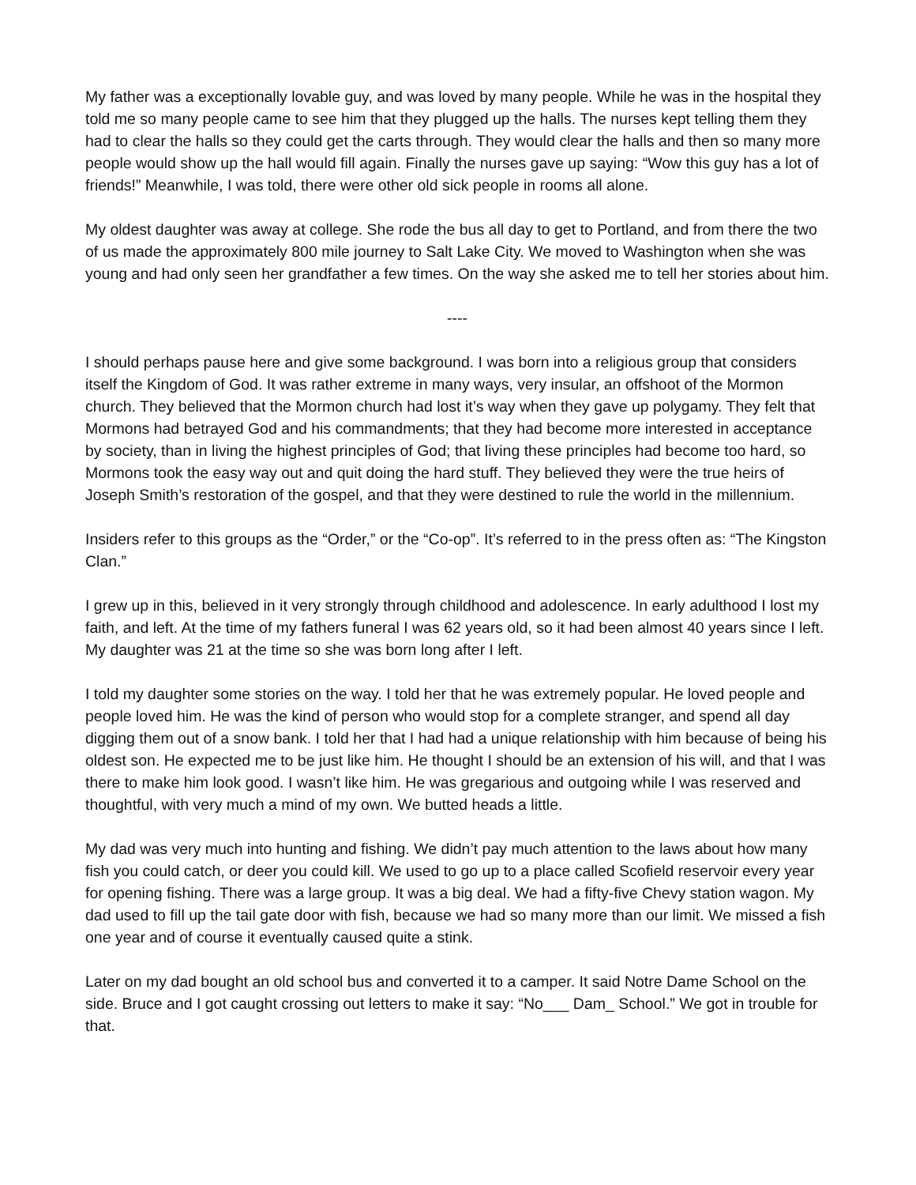My father was a exceptionally lovable guy, and was loved by many people. While he was in the hospital they told me so many people came to see him that they plugged up the halls. The nurses kept telling them they had to clear the halls so they could get the carts through. They would clear the halls and then so many more people would show up the hall would fill again. Finally the nurses gave up saying: “Wow this guy has a lot of friends!” Meanwhile, I was told, there were other old sick people in rooms all alone.
My oldest daughter was away at college. She rode the bus all day to get to Portland, and from there the two of us made the approximately 800 mile journey to Salt Lake City. We moved to Washington when she was young and had only seen her grandfather a few times. On the way she asked me to tell her stories about him.
----
I should perhaps pause here and give some background. I was born into a religious group that considers itself the Kingdom of God. It was rather extreme in many ways, very insular, an offshoot of the Mormon church. They believed that the Mormon church had lost it’s way when they gave up polygamy. They felt that Mormons had betrayed God and his commandments; that they had become more interested in acceptance by society, than in living the highest principles of God; that living these principles had become too hard, so Mormons took the easy way out and quit doing the hard stuff. They believed they were the true heirs of Joseph Smith’s restoration of the gospel, and that they were destined to rule the world in the millennium.
Insiders refer to this groups as the “Order,” or the “Co-op”. It’s referred to in the press often as: “The Kingston Clan.”
I grew up in this, believed in it very strongly through childhood and adolescence. In early adulthood I lost my faith, and left. At the time of my fathers funeral I was 62 years old, so it had been almost 40 years since I left. My daughter was 21 at the time so she was born long after I left.
I told my daughter some stories on the way. I told her that he was extremely popular. He loved people and people loved him. He was the kind of person who would stop for a complete stranger, and spend all day digging them out of a snow bank. I told her that I had had a unique relationship with him because of being his oldest son. He expected me to be just like him. He thought I should be an extension of his will, and that I was there to make him look good. I wasn’t like him. He was gregarious and outgoing while I was reserved and thoughtful, with very much a mind of my own. We butted heads a little.
My dad was very much into hunting and fishing. We didn’t pay much attention to the laws about how many fish you could catch, or deer you could kill. We used to go up to a place called Scofield reservoir every year for opening fishing. There was a large group. It was a big deal. We had a fifty-five Chevy station wagon. My dad used to fill up the tail gate door with fish, because we had so many more than our limit. We missed a fish one year and of course it eventually caused quite a stink.
Later on my dad bought an old school bus and converted it to a camper. It said Notre Dame School on the side. Bruce and I got caught crossing out letters to make it say: “No___ Dam_ School.” We got in trouble for that.